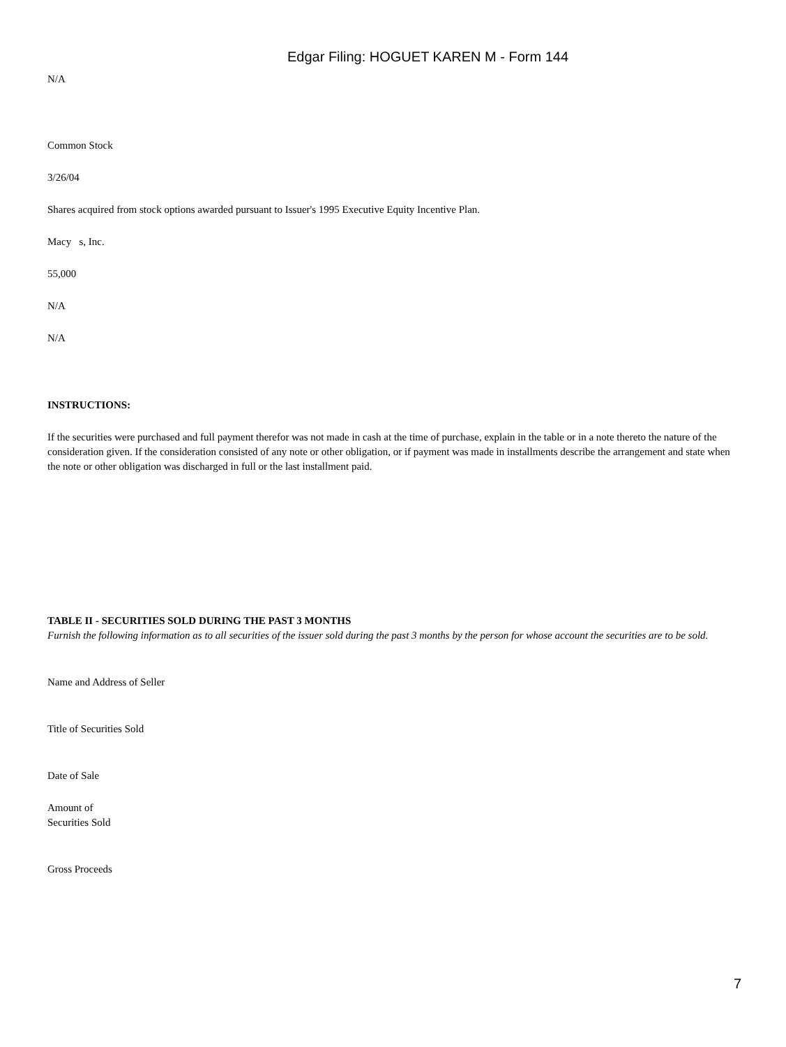Edgar Filing: HOGUET KAREN M - Form 144
N/A
Common Stock
3/26/04
Shares acquired from stock options awarded pursuant to Issuer's 1995 Executive Equity Incentive Plan.
Macy s, Inc.
55,000
N/A
N/A
INSTRUCTIONS:
If the securities were purchased and full payment therefor was not made in cash at the time of purchase, explain in the table or in a note thereto the nature of the consideration given. If the consideration consisted of any note or other obligation, or if payment was made in installments describe the arrangement and state when the note or other obligation was discharged in full or the last installment paid.
TABLE II - SECURITIES SOLD DURING THE PAST 3 MONTHS
Furnish the following information as to all securities of the issuer sold during the past 3 months by the person for whose account the securities are to be sold.
Name and Address of Seller
Title of Securities Sold
Date of Sale
Amount of
Securities Sold
Gross Proceeds
7